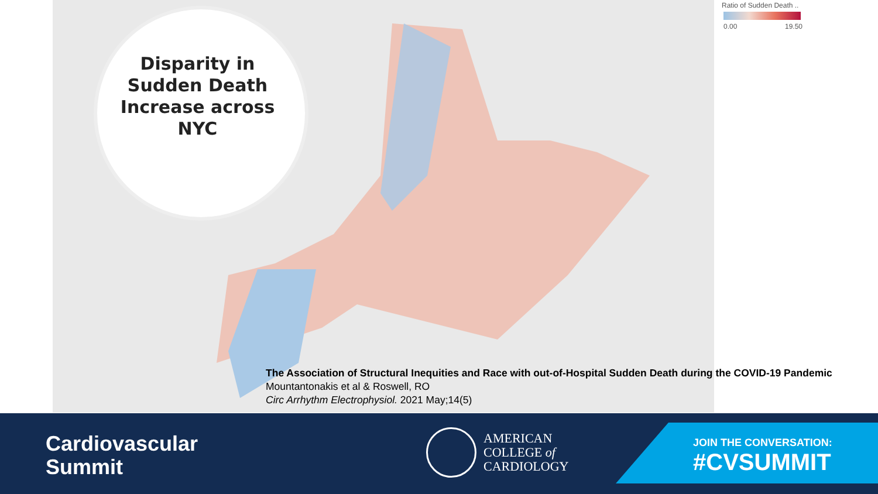Disparity in Sudden Death Increase across NYC
Ratio of Sudden Death ..
0.00 19.50
The Association of Structural Inequities and Race with out-of-Hospital Sudden Death during the COVID-19 Pandemic
Mountantonakis et al & Roswell, RO
Circ Arrhythm Electrophysiol. 2021 May;14(5)
Cardiovascular
Summit
AMERICAN
COLLEGE of
CARDIOLOGY
JOIN THE CONVERSATION:
#CVSUMMIT